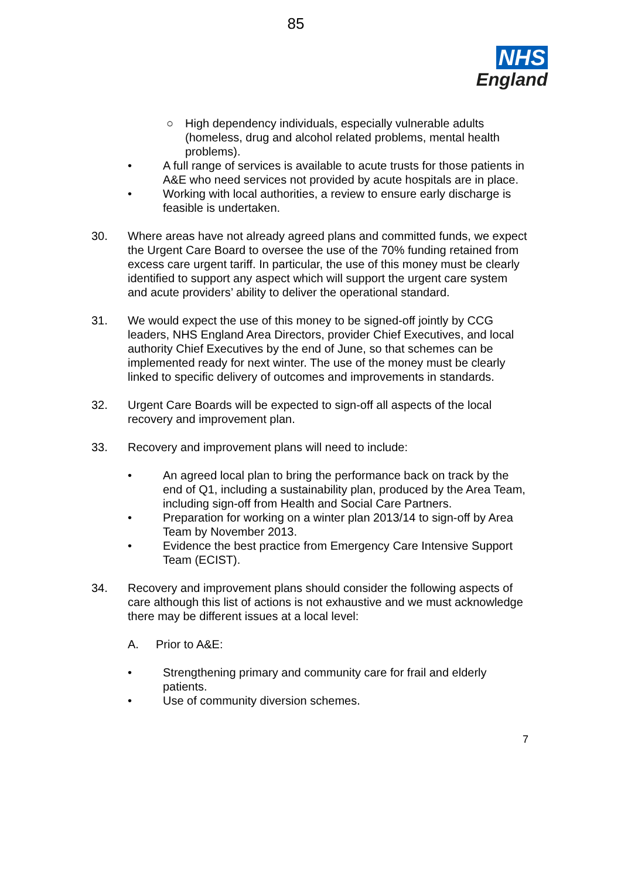85
NHS
England
○ High dependency individuals, especially vulnerable adults (homeless, drug and alcohol related problems, mental health problems).
• A full range of services is available to acute trusts for those patients in A&E who need services not provided by acute hospitals are in place.
• Working with local authorities, a review to ensure early discharge is feasible is undertaken.
30. Where areas have not already agreed plans and committed funds, we expect the Urgent Care Board to oversee the use of the 70% funding retained from excess care urgent tariff. In particular, the use of this money must be clearly identified to support any aspect which will support the urgent care system and acute providers’ ability to deliver the operational standard.
31. We would expect the use of this money to be signed-off jointly by CCG leaders, NHS England Area Directors, provider Chief Executives, and local authority Chief Executives by the end of June, so that schemes can be implemented ready for next winter. The use of the money must be clearly linked to specific delivery of outcomes and improvements in standards.
32. Urgent Care Boards will be expected to sign-off all aspects of the local recovery and improvement plan.
33. Recovery and improvement plans will need to include:
• An agreed local plan to bring the performance back on track by the end of Q1, including a sustainability plan, produced by the Area Team, including sign-off from Health and Social Care Partners.
• Preparation for working on a winter plan 2013/14 to sign-off by Area Team by November 2013.
• Evidence the best practice from Emergency Care Intensive Support Team (ECIST).
34. Recovery and improvement plans should consider the following aspects of care although this list of actions is not exhaustive and we must acknowledge there may be different issues at a local level:
A. Prior to A&E:
• Strengthening primary and community care for frail and elderly patients.
• Use of community diversion schemes.
7